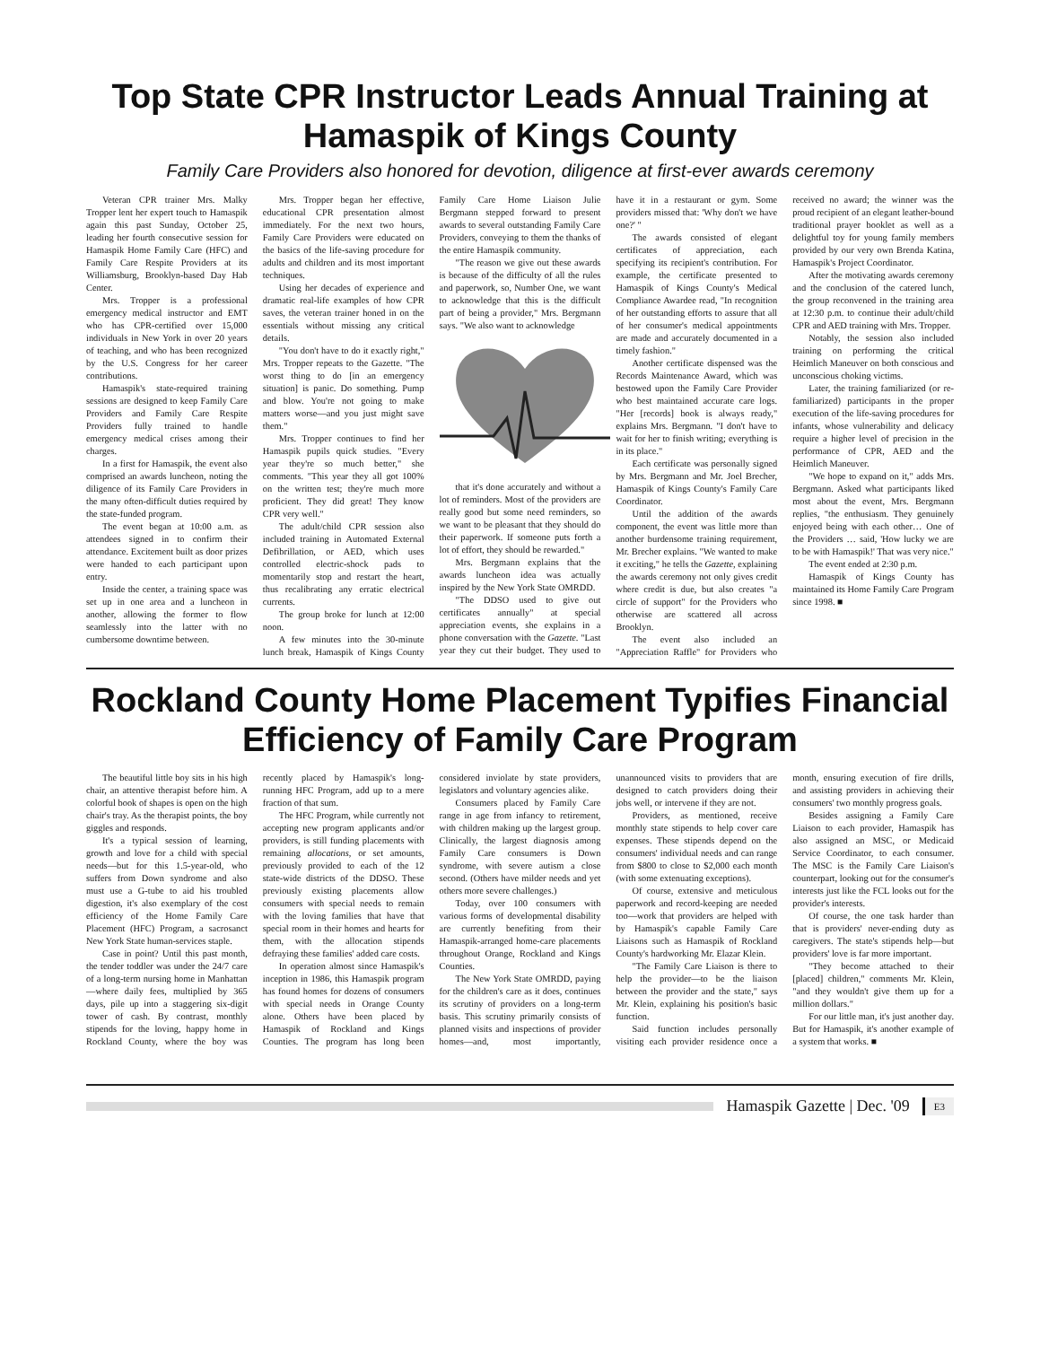Top State CPR Instructor Leads Annual Training at Hamaspik of Kings County
Family Care Providers also honored for devotion, diligence at first-ever awards ceremony
Veteran CPR trainer Mrs. Malky Tropper lent her expert touch to Hamaspik again this past Sunday, October 25, leading her fourth consecutive session for Hamaspik Home Family Care (HFC) and Family Care Respite Providers at its Williamsburg, Brooklyn-based Day Hab Center.
Mrs. Tropper is a professional emergency medical instructor and EMT who has CPR-certified over 15,000 individuals in New York in over 20 years of teaching, and who has been recognized by the U.S. Congress for her career contributions.
Hamaspik's state-required training sessions are designed to keep Family Care Providers and Family Care Respite Providers fully trained to handle emergency medical crises among their charges.
In a first for Hamaspik, the event also comprised an awards luncheon, noting the diligence of its Family Care Providers in the many often-difficult duties required by the state-funded program.
The event began at 10:00 a.m. as attendees signed in to confirm their attendance. Excitement built as door prizes were handed to each participant upon entry.
Inside the center, a training space was set up in one area and a luncheon in another, allowing the former to flow seamlessly into the latter with no cumbersome downtime between.
Mrs. Tropper began her effective, educational CPR presentation almost immediately. For the next two hours, Family Care Providers were educated on the basics of the life-saving procedure for adults and children and its most important techniques.
Using her decades of experience and dramatic real-life examples of how CPR saves, the veteran trainer honed in on the essentials without missing any critical details.
"You don't have to do it exactly right," Mrs. Tropper repeats to the Gazette. "The worst thing to do [in an emergency situation] is panic. Do something. Pump and blow. You're not going to make matters worse—and you just might save them."
Mrs. Tropper continues to find her Hamaspik pupils quick studies. "Every year they're so much better," she comments. "This year they all got 100% on the written test; they're much more proficient. They did great! They know CPR very well."
The adult/child CPR session also included training in Automated External Defibrillation, or AED, which uses controlled electric-shock pads to momentarily stop and restart the heart, thus recalibrating any erratic electrical currents.
The group broke for lunch at 12:00 noon.
A few minutes into the 30-minute lunch break, Hamaspik of Kings County Family Care Home Liaison Julie Bergmann stepped forward to present awards to several outstanding Family Care Providers, conveying to them the thanks of the entire Hamaspik community.
"The reason we give out these awards is because of the difficulty of all the rules and paperwork, so, Number One, we want to acknowledge that this is the difficult part of being a provider," Mrs. Bergmann says. "We also want to acknowledge
that it's done accurately and without a lot of reminders. Most of the providers are really good but some need reminders, so we want to be pleasant that they should do their paperwork. If someone puts forth a lot of effort, they should be rewarded."
Mrs. Bergmann explains that the awards luncheon idea was actually inspired by the New York State OMRDD.
"The DDSO used to give out certificates annually" at special appreciation events, she explains in a phone conversation with the Gazette. "Last year they cut their budget. They used to have it in a restaurant or gym. Some providers missed that: 'Why don't we have one?' "
The awards consisted of elegant certificates of appreciation, each specifying its recipient's contribution. For example, the certificate presented to Hamaspik of Kings County's Medical Compliance Awardee read, "In recognition of her outstanding efforts to assure that all of her consumer's medical appointments are made and accurately documented in a timely fashion."
Another certificate dispensed was the Records Maintenance Award, which was bestowed upon the Family Care Provider who best maintained accurate care logs. "Her [records] book is always ready," explains Mrs. Bergmann. "I don't have to wait for her to finish writing; everything is in its place."
Each certificate was personally signed by Mrs. Bergmann and Mr. Joel Brecher, Hamaspik of Kings County's Family Care Coordinator.
Until the addition of the awards component, the event was little more than another burdensome training requirement, Mr. Brecher explains. "We wanted to make it exciting," he tells the Gazette, explaining the awards ceremony not only gives credit where credit is due, but also creates "a circle of support" for the Providers who otherwise are scattered all across Brooklyn.
The event also included an "Appreciation Raffle" for Providers who received no award; the winner was the proud recipient of an elegant leather-bound traditional prayer booklet as well as a delightful toy for young family members provided by our very own Brenda Katina, Hamaspik's Project Coordinator.
After the motivating awards ceremony and the conclusion of the catered lunch, the group reconvened in the training area at 12:30 p.m. to continue their adult/child CPR and AED training with Mrs. Tropper.
Notably, the session also included training on performing the critical Heimlich Maneuver on both conscious and unconscious choking victims.
Later, the training familiarized (or re-familiarized) participants in the proper execution of the life-saving procedures for infants, whose vulnerability and delicacy require a higher level of precision in the performance of CPR, AED and the Heimlich Maneuver.
"We hope to expand on it," adds Mrs. Bergmann. Asked what participants liked most about the event, Mrs. Bergmann replies, "the enthusiasm. They genuinely enjoyed being with each other… One of the Providers … said, 'How lucky we are to be with Hamaspik!' That was very nice."
The event ended at 2:30 p.m.
Hamaspik of Kings County has maintained its Home Family Care Program since 1998. ■
Rockland County Home Placement Typifies Financial Efficiency of Family Care Program
The beautiful little boy sits in his high chair, an attentive therapist before him. A colorful book of shapes is open on the high chair's tray. As the therapist points, the boy giggles and responds.
It's a typical session of learning, growth and love for a child with special needs—but for this 1.5-year-old, who suffers from Down syndrome and also must use a G-tube to aid his troubled digestion, it's also exemplary of the cost efficiency of the Home Family Care Placement (HFC) Program, a sacrosanct New York State human-services staple.
Case in point? Until this past month, the tender toddler was under the 24/7 care of a long-term nursing home in Manhattan—where daily fees, multiplied by 365 days, pile up into a staggering six-digit tower of cash. By contrast, monthly stipends for the loving, happy home in Rockland County, where the boy was recently placed by Hamaspik's long-running HFC Program, add up to a mere fraction of that sum.
The HFC Program, while currently not accepting new program applicants and/or providers, is still funding placements with remaining allocations, or set amounts, previously provided to each of the 12 state-wide districts of the DDSO. These previously existing placements allow consumers with special needs to remain with the loving families that have that special room in their homes and hearts for them, with the allocation stipends defraying these families' added care costs.
In operation almost since Hamaspik's inception in 1986, this Hamaspik program has found homes for dozens of consumers with special needs in Orange County alone. Others have been placed by Hamaspik of Rockland and Kings Counties. The program has long been considered inviolate by state providers, legislators and voluntary agencies alike.
Consumers placed by Family Care range in age from infancy to retirement, with children making up the largest group. Clinically, the largest diagnosis among Family Care consumers is Down syndrome, with severe autism a close second. (Others have milder needs and yet others more severe challenges.)
Today, over 100 consumers with various forms of developmental disability are currently benefiting from their Hamaspik-arranged home-care placements throughout Orange, Rockland and Kings Counties.
The New York State OMRDD, paying for the children's care as it does, continues its scrutiny of providers on a long-term basis. This scrutiny primarily consists of planned visits and inspections of provider homes—and, most importantly, unannounced visits to providers that are designed to catch providers doing their jobs well, or intervene if they are not.
Providers, as mentioned, receive monthly state stipends to help cover care expenses. These stipends depend on the consumers' individual needs and can range from $800 to close to $2,000 each month (with some extenuating exceptions).
Of course, extensive and meticulous paperwork and record-keeping are needed too—work that providers are helped with by Hamaspik's capable Family Care Liaisons such as Hamaspik of Rockland County's hardworking Mr. Elazar Klein.
"The Family Care Liaison is there to help the provider—to be the liaison between the provider and the state," says Mr. Klein, explaining his position's basic function.
Said function includes personally visiting each provider residence once a month, ensuring execution of fire drills, and assisting providers in achieving their consumers' two monthly progress goals.
Besides assigning a Family Care Liaison to each provider, Hamaspik has also assigned an MSC, or Medicaid Service Coordinator, to each consumer. The MSC is the Family Care Liaison's counterpart, looking out for the consumer's interests just like the FCL looks out for the provider's interests.
Of course, the one task harder than that is providers' never-ending duty as caregivers. The state's stipends help—but providers' love is far more important.
"They become attached to their [placed] children," comments Mr. Klein, "and they wouldn't give them up for a million dollars."
For our little man, it's just another day. But for Hamaspik, it's another example of a system that works. ■
Hamaspik Gazette | Dec. '09 E3